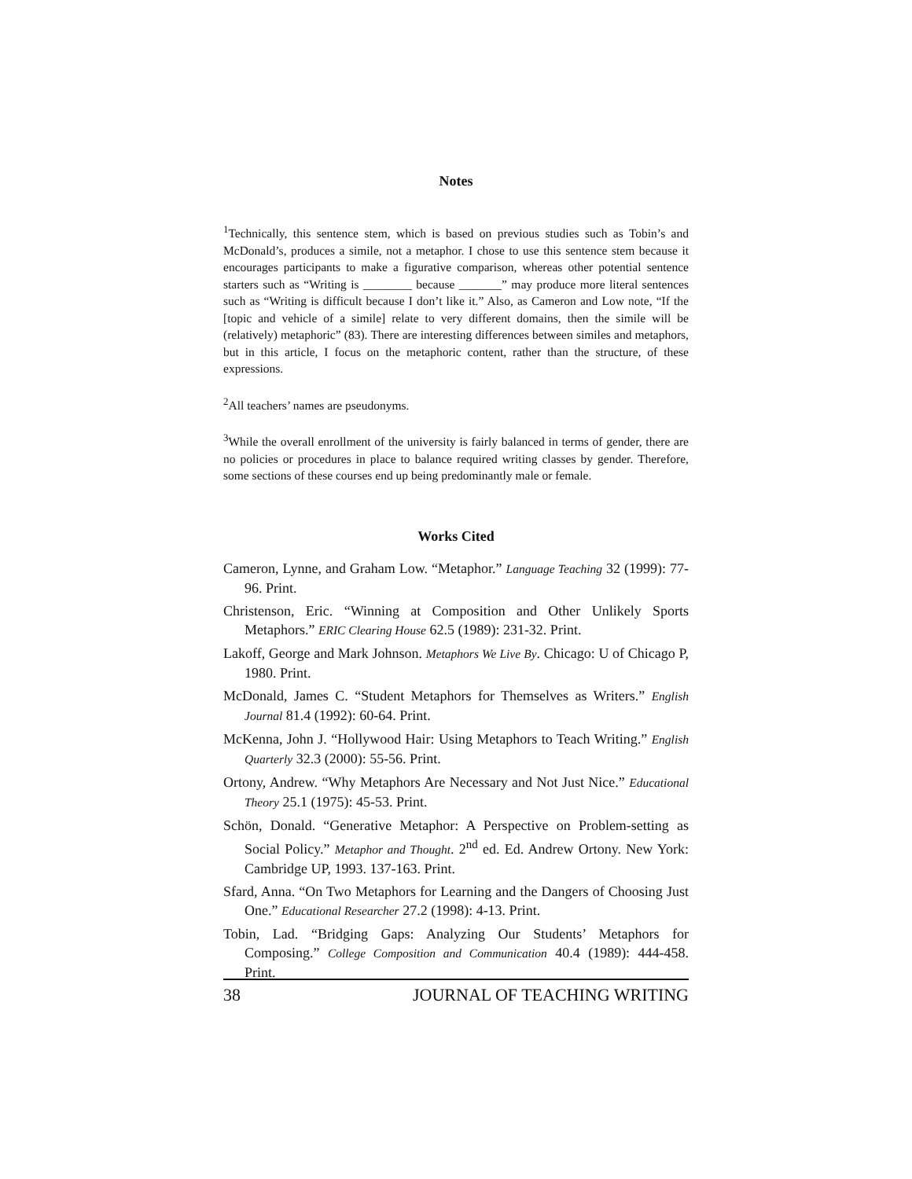Notes
<sup>1</sup> Technically, this sentence stem, which is based on previous studies such as Tobin’s and McDonald’s, produces a simile, not a metaphor. I chose to use this sentence stem because it encourages participants to make a figurative comparison, whereas other potential sentence starters such as “Writing is ________ because _______” may produce more literal sentences such as “Writing is difficult because I don’t like it.” Also, as Cameron and Low note, “If the [topic and vehicle of a simile] relate to very different domains, then the simile will be (relatively) metaphoric” (83). There are interesting differences between similes and metaphors, but in this article, I focus on the metaphoric content, rather than the structure, of these expressions.
<sup>2</sup> All teachers’ names are pseudonyms.
<sup>3</sup> While the overall enrollment of the university is fairly balanced in terms of gender, there are no policies or procedures in place to balance required writing classes by gender. Therefore, some sections of these courses end up being predominantly male or female.
Works Cited
Cameron, Lynne, and Graham Low. “Metaphor.” Language Teaching 32 (1999): 77-96. Print.
Christenson, Eric. “Winning at Composition and Other Unlikely Sports Metaphors.” ERIC Clearing House 62.5 (1989): 231-32. Print.
Lakoff, George and Mark Johnson. Metaphors We Live By. Chicago: U of Chicago P, 1980. Print.
McDonald, James C. “Student Metaphors for Themselves as Writers.” English Journal 81.4 (1992): 60-64. Print.
McKenna, John J. “Hollywood Hair: Using Metaphors to Teach Writing.” English Quarterly 32.3 (2000): 55-56. Print.
Ortony, Andrew. “Why Metaphors Are Necessary and Not Just Nice.” Educational Theory 25.1 (1975): 45-53. Print.
Schön, Donald. “Generative Metaphor: A Perspective on Problem-setting as Social Policy.” Metaphor and Thought. 2<sup>nd</sup> ed. Ed. Andrew Ortony. New York: Cambridge UP, 1993. 137-163. Print.
Sfard, Anna. “On Two Metaphors for Learning and the Dangers of Choosing Just One.” Educational Researcher 27.2 (1998): 4-13. Print.
Tobin, Lad. “Bridging Gaps: Analyzing Our Students’ Metaphors for Composing.” College Composition and Communication 40.4 (1989): 444-458. Print.
38 JOURNAL OF TEACHING WRITING